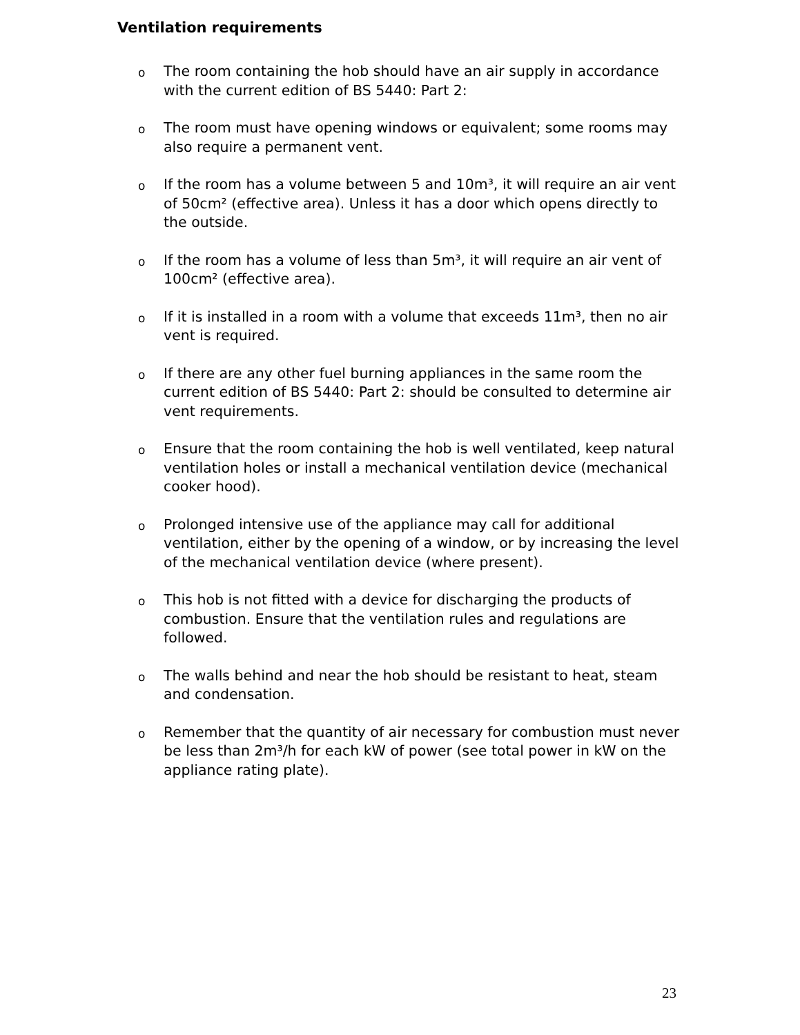Ventilation requirements
o The room containing the hob should have an air supply in accordance with the current edition of BS 5440: Part 2:
o The room must have opening windows or equivalent; some rooms may also require a permanent vent.
o If the room has a volume between 5 and 10m³, it will require an air vent of 50cm² (effective area). Unless it has a door which opens directly to the outside.
o If the room has a volume of less than 5m³, it will require an air vent of 100cm² (effective area).
o If it is installed in a room with a volume that exceeds 11m³, then no air vent is required.
o If there are any other fuel burning appliances in the same room the current edition of BS 5440: Part 2: should be consulted to determine air vent requirements.
o Ensure that the room containing the hob is well ventilated, keep natural ventilation holes or install a mechanical ventilation device (mechanical cooker hood).
o Prolonged intensive use of the appliance may call for additional ventilation, either by the opening of a window, or by increasing the level of the mechanical ventilation device (where present).
o This hob is not fitted with a device for discharging the products of combustion. Ensure that the ventilation rules and regulations are followed.
o The walls behind and near the hob should be resistant to heat, steam and condensation.
o Remember that the quantity of air necessary for combustion must never be less than 2m³/h for each kW of power (see total power in kW on the appliance rating plate).
23